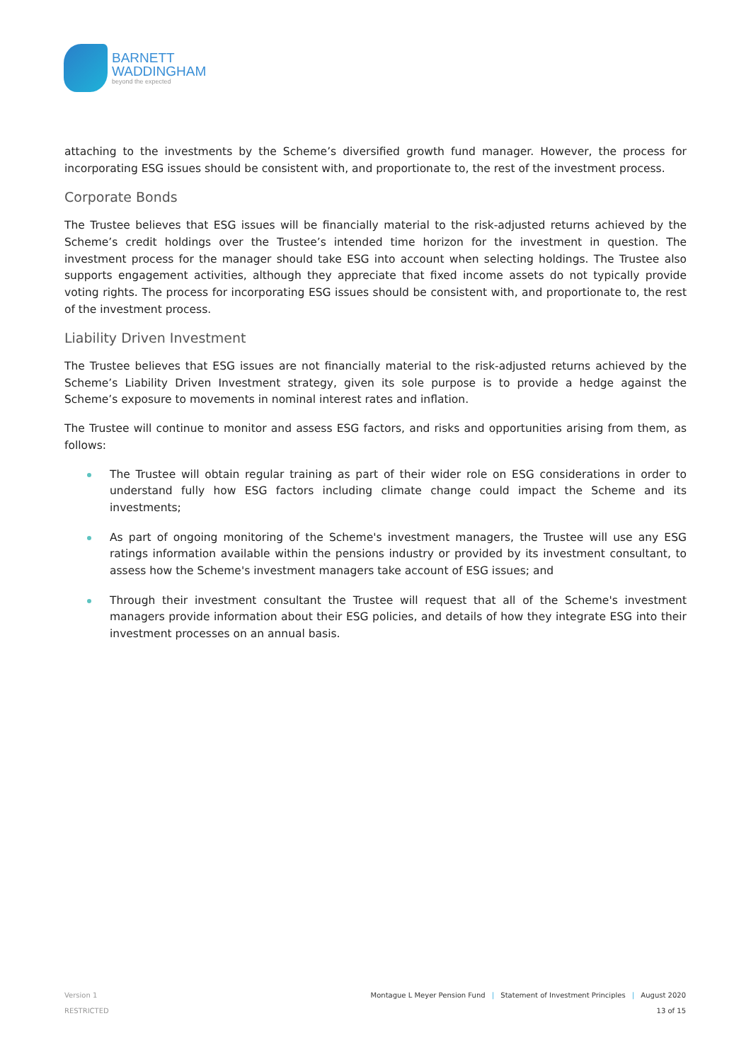BARNETT
WADDINGHAM
beyond the expected
attaching to the investments by the Scheme’s diversified growth fund manager. However, the process for incorporating ESG issues should be consistent with, and proportionate to, the rest of the investment process.
Corporate Bonds
The Trustee believes that ESG issues will be financially material to the risk-adjusted returns achieved by the Scheme’s credit holdings over the Trustee’s intended time horizon for the investment in question. The investment process for the manager should take ESG into account when selecting holdings. The Trustee also supports engagement activities, although they appreciate that fixed income assets do not typically provide voting rights. The process for incorporating ESG issues should be consistent with, and proportionate to, the rest of the investment process.
Liability Driven Investment
The Trustee believes that ESG issues are not financially material to the risk-adjusted returns achieved by the Scheme’s Liability Driven Investment strategy, given its sole purpose is to provide a hedge against the Scheme’s exposure to movements in nominal interest rates and inflation.
The Trustee will continue to monitor and assess ESG factors, and risks and opportunities arising from them, as follows:
The Trustee will obtain regular training as part of their wider role on ESG considerations in order to understand fully how ESG factors including climate change could impact the Scheme and its investments;
As part of ongoing monitoring of the Scheme's investment managers, the Trustee will use any ESG ratings information available within the pensions industry or provided by its investment consultant, to assess how the Scheme's investment managers take account of ESG issues; and
Through their investment consultant the Trustee will request that all of the Scheme's investment managers provide information about their ESG policies, and details of how they integrate ESG into their investment processes on an annual basis.
Version 1 Montague L Meyer Pension Fund | Statement of Investment Principles | August 2020
RESTRICTED 13 of 15